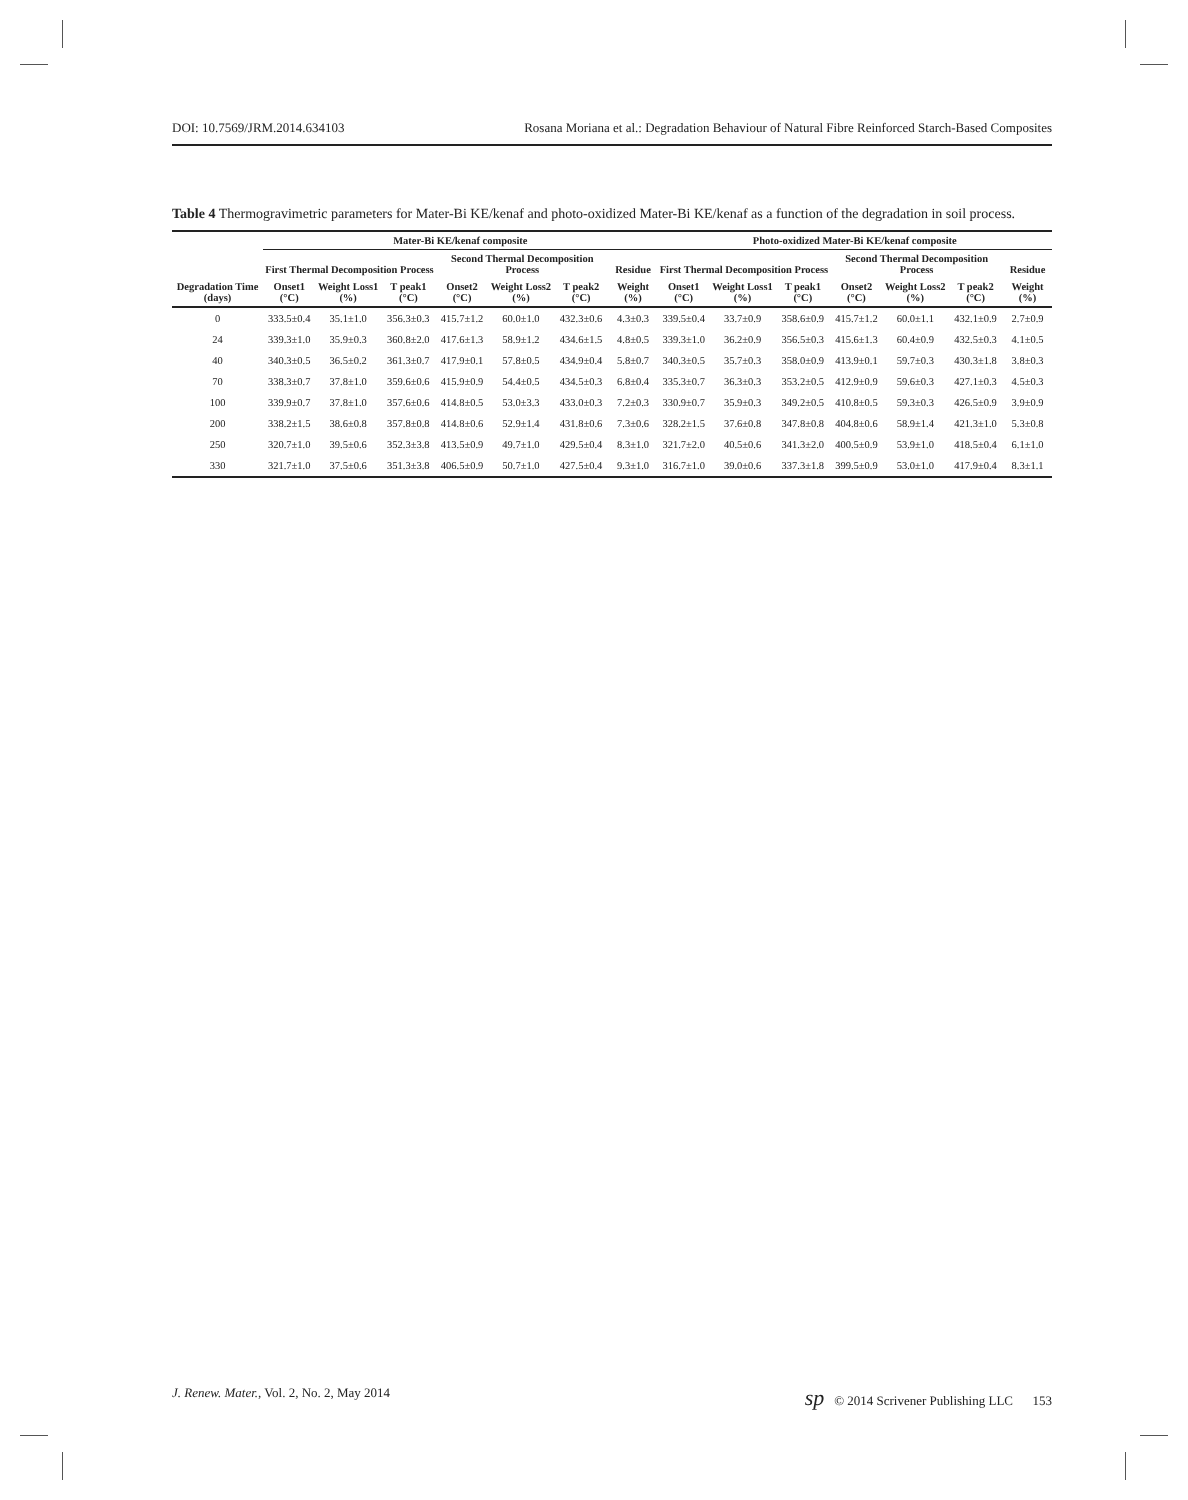DOI: 10.7569/JRM.2014.634103 Rosana Moriana et al.: Degradation Behaviour of Natural Fibre Reinforced Starch-Based Composites
Table 4 Thermogravimetric parameters for Mater-Bi KE/kenaf and photo-oxidized Mater-Bi KE/kenaf as a function of the degradation in soil process.
| | Mater-Bi KE/kenaf composite | | | | | | | Photo-oxidized Mater-Bi KE/kenaf composite | | | | | | |
| --- | --- | --- | --- | --- | --- | --- | --- | --- | --- | --- | --- | --- | --- | --- |
| | First Thermal Decomposition Process | | | Second Thermal Decomposition Process | | | Residue | First Thermal Decomposition Process | | | Second Thermal Decomposition Process | | | Residue |
| Degradation Time (days) | Onset1 (°C) | Weight Loss1 (%) | T peak1 (°C) | Onset2 (°C) | Weight Loss2 (%) | T peak2 (°C) | Weight (%) | Onset1 (°C) | Weight Loss1 (%) | T peak1 (°C) | Onset2 (°C) | Weight Loss2 (%) | T peak2 (°C) | Weight (%) |
| 0 | 333.5±0.4 | 35.1±1.0 | 356.3±0.3 | 415.7±1.2 | 60.0±1.0 | 432.3±0.6 | 4.3±0.3 | 339.5±0.4 | 33.7±0.9 | 358.6±0.9 | 415.7±1.2 | 60.0±1.1 | 432.1±0.9 | 2.7±0.9 |
| 24 | 339.3±1.0 | 35.9±0.3 | 360.8±2.0 | 417.6±1.3 | 58.9±1.2 | 434.6±1.5 | 4.8±0.5 | 339.3±1.0 | 36.2±0.9 | 356.5±0.3 | 415.6±1.3 | 60.4±0.9 | 432.5±0.3 | 4.1±0.5 |
| 40 | 340.3±0.5 | 36.5±0.2 | 361.3±0.7 | 417.9±0.1 | 57.8±0.5 | 434.9±0.4 | 5.8±0.7 | 340.3±0.5 | 35.7±0.3 | 358.0±0.9 | 413.9±0.1 | 59.7±0.3 | 430.3±1.8 | 3.8±0.3 |
| 70 | 338.3±0.7 | 37.8±1.0 | 359.6±0.6 | 415.9±0.9 | 54.4±0.5 | 434.5±0.3 | 6.8±0.4 | 335.3±0.7 | 36.3±0.3 | 353.2±0.5 | 412.9±0.9 | 59.6±0.3 | 427.1±0.3 | 4.5±0.3 |
| 100 | 339.9±0.7 | 37.8±1.0 | 357.6±0.6 | 414.8±0.5 | 53.0±3.3 | 433.0±0.3 | 7.2±0.3 | 330.9±0.7 | 35.9±0.3 | 349.2±0.5 | 410.8±0.5 | 59.3±0.3 | 426.5±0.9 | 3.9±0.9 |
| 200 | 338.2±1.5 | 38.6±0.8 | 357.8±0.8 | 414.8±0.6 | 52.9±1.4 | 431.8±0.6 | 7.3±0.6 | 328.2±1.5 | 37.6±0.8 | 347.8±0.8 | 404.8±0.6 | 58.9±1.4 | 421.3±1.0 | 5.3±0.8 |
| 250 | 320.7±1.0 | 39.5±0.6 | 352.3±3.8 | 413.5±0.9 | 49.7±1.0 | 429.5±0.4 | 8.3±1.0 | 321.7±2.0 | 40.5±0.6 | 341.3±2.0 | 400.5±0.9 | 53.9±1.0 | 418.5±0.4 | 6.1±1.0 |
| 330 | 321.7±1.0 | 37.5±0.6 | 351.3±3.8 | 406.5±0.9 | 50.7±1.0 | 427.5±0.4 | 9.3±1.0 | 316.7±1.0 | 39.0±0.6 | 337.3±1.8 | 399.5±0.9 | 53.0±1.0 | 417.9±0.4 | 8.3±1.1 |
J. Renew. Mater., Vol. 2, No. 2, May 2014 sp © 2014 Scrivener Publishing LLC 153